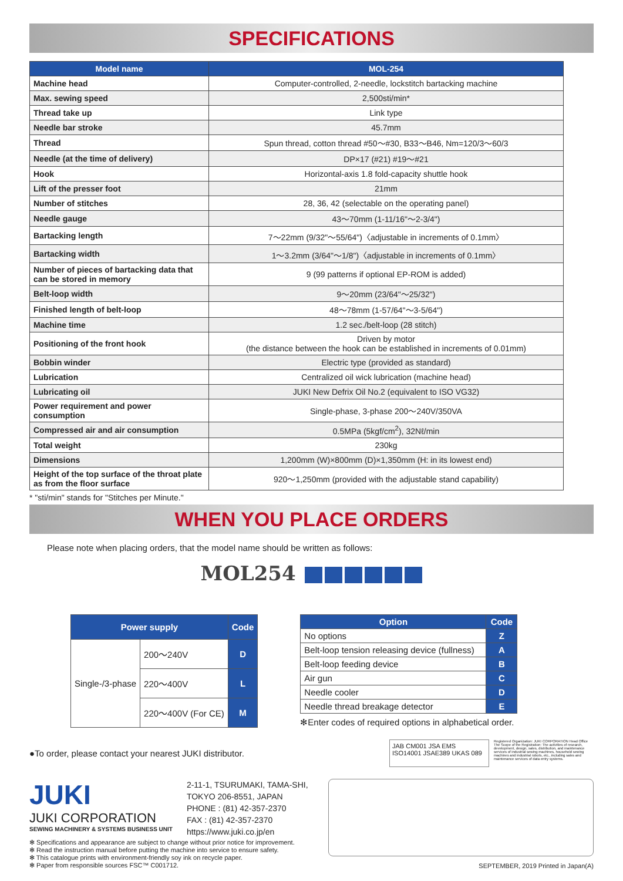SPECIFICATIONS
| Model name | MOL-254 |
| --- | --- |
| Machine head | Computer-controlled, 2-needle, lockstitch bartacking machine |
| Max. sewing speed | 2,500sti/min* |
| Thread take up | Link type |
| Needle bar stroke | 45.7mm |
| Thread | Spun thread, cotton thread #50～#30, B33～B46, Nm=120/3～60/3 |
| Needle (at the time of delivery) | DP×17 (#21) #19～#21 |
| Hook | Horizontal-axis 1.8 fold-capacity shuttle hook |
| Lift of the presser foot | 21mm |
| Number of stitches | 28, 36, 42 (selectable on the operating panel) |
| Needle gauge | 43～70mm (1-11/16"～2-3/4") |
| Bartacking length | 7～22mm (9/32"～55/64")〈adjustable in increments of 0.1mm〉 |
| Bartacking width | 1～3.2mm (3/64"～1/8")〈adjustable in increments of 0.1mm〉 |
| Number of pieces of bartacking data that can be stored in memory | 9 (99 patterns if optional EP-ROM is added) |
| Belt-loop width | 9～20mm (23/64"～25/32") |
| Finished length of belt-loop | 48～78mm (1-57/64"～3-5/64") |
| Machine time | 1.2 sec./belt-loop (28 stitch) |
| Positioning of the front hook | Driven by motor (the distance between the hook can be established in increments of 0.01mm) |
| Bobbin winder | Electric type (provided as standard) |
| Lubrication | Centralized oil wick lubrication (machine head) |
| Lubricating oil | JUKI New Defrix Oil No.2 (equivalent to ISO VG32) |
| Power requirement and power consumption | Single-phase, 3-phase 200～240V/350VA |
| Compressed air and air consumption | 0.5MPa (5kgf/cm<sup>2</sup>), 32Nℓ/min |
| Total weight | 230kg |
| Dimensions | 1,200mm (W)×800mm (D)×1,350mm (H: in its lowest end) |
| Height of the top surface of the throat plate as from the floor surface | 920～1,250mm (provided with the adjustable stand capability) |
* "sti/min" stands for "Stitches per Minute."
WHEN YOU PLACE ORDERS
Please note when placing orders, that the model name should be written as follows:
MOL254
| Power supply | | Code |
| --- | --- | --- |
| Single-/3-phase | 200～240V | D |
| | 220～400V | L |
| | 220～400V (For CE) | M |
| Option | Code |
| --- | --- |
| No options | Z |
| Belt-loop tension releasing device (fullness) | A |
| Belt-loop feeding device | B |
| Air gun | C |
| Needle cooler | D |
| Needle thread breakage detector | E |
✻Enter codes of required options in alphabetical order.
●To order, please contact your nearest JUKI distributor.
JAB CM001 JSA EMS ISO14001 JSAE389 UKAS 089
Registered Organization: JUKI CORPORATION Head Office The Scope of the Registration: The activities of research, development, design, sales, distribution, and maintenance services of industrial sewing machines, household sewing machines and industrial robots, etc., including sales and maintenance services of data entry systems.
JUKI
JUKI CORPORATION
SEWING MACHINERY & SYSTEMS BUSINESS UNIT
2-11-1, TSURUMAKI, TAMA-SHI,
TOKYO 206-8551, JAPAN
PHONE : (81) 42-357-2370
FAX : (81) 42-357-2370
https://www.juki.co.jp/en
✻ Specifications and appearance are subject to change without prior notice for improvement.
✻ Read the instruction manual before putting the machine into service to ensure safety.
✻ This catalogue prints with environment-friendly soy ink on recycle paper.
✻ Paper from responsible sources FSC™ C001712.
SEPTEMBER, 2019 Printed in Japan(A)